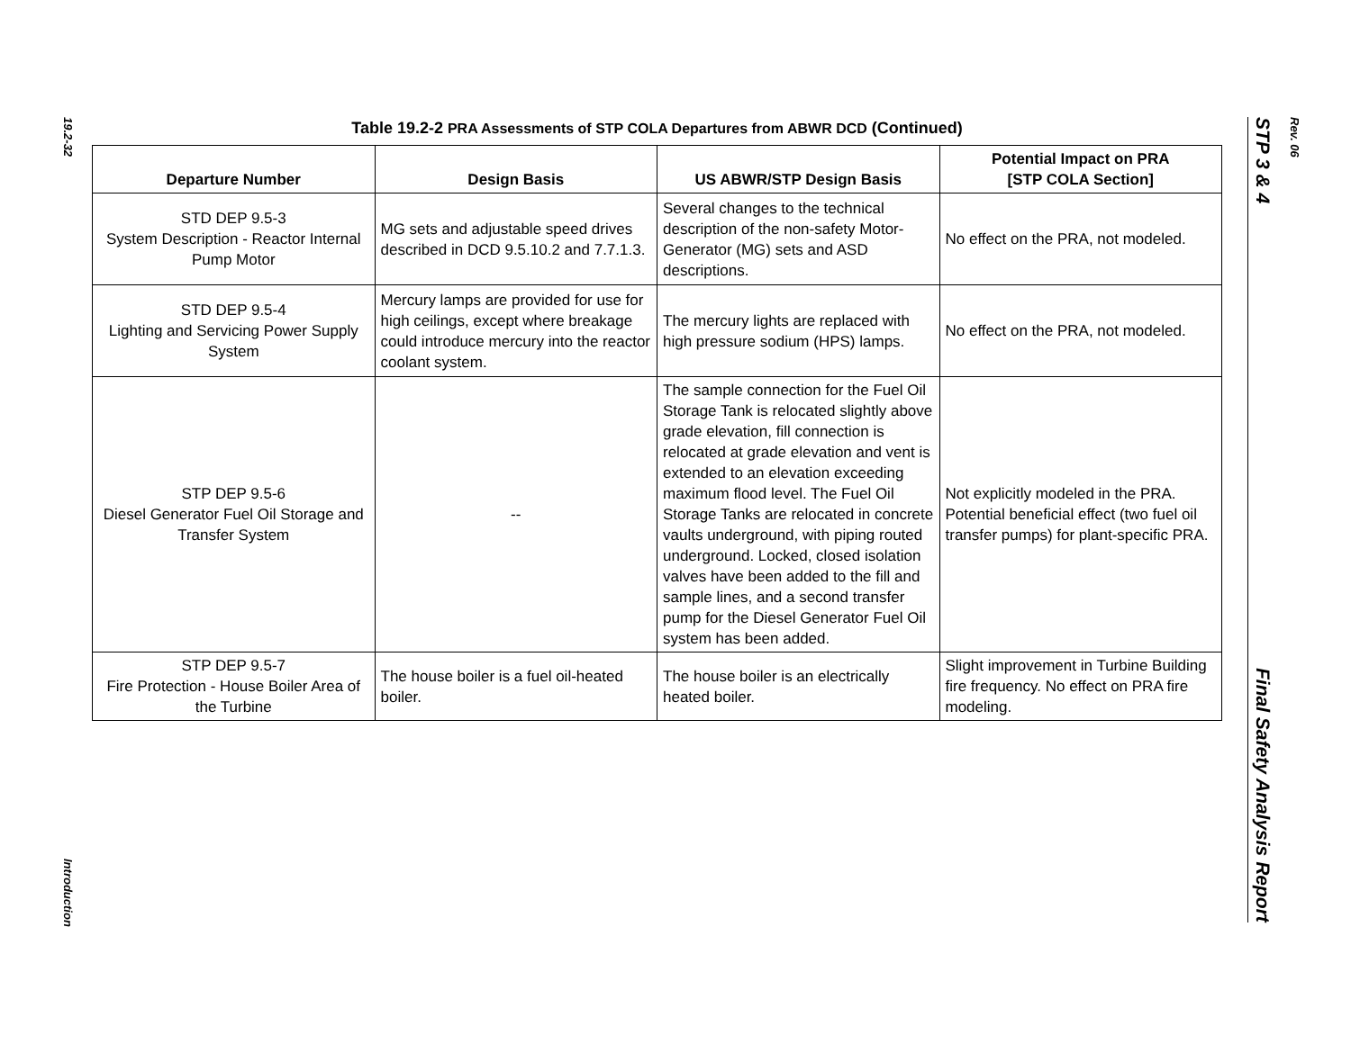19.2-32
Introduction
Table 19.2-2 PRA Assessments of STP COLA Departures from ABWR DCD (Continued)
| Departure Number | Design Basis | US ABWR/STP Design Basis | Potential Impact on PRA [STP COLA Section] |
| --- | --- | --- | --- |
| STD DEP 9.5-3 System Description - Reactor Internal Pump Motor | MG sets and adjustable speed drives described in DCD 9.5.10.2 and 7.7.1.3. | Several changes to the technical description of the non-safety Motor-Generator (MG) sets and ASD descriptions. | No effect on the PRA, not modeled. |
| STD DEP 9.5-4 Lighting and Servicing Power Supply System | Mercury lamps are provided for use for high ceilings, except where breakage could introduce mercury into the reactor coolant system. | The mercury lights are replaced with high pressure sodium (HPS) lamps. | No effect on the PRA, not modeled. |
| STP DEP 9.5-6 Diesel Generator Fuel Oil Storage and Transfer System | -- | The sample connection for the Fuel Oil Storage Tank is relocated slightly above grade elevation, fill connection is relocated at grade elevation and vent is extended to an elevation exceeding maximum flood level. The Fuel Oil Storage Tanks are relocated in concrete vaults underground, with piping routed underground. Locked, closed isolation valves have been added to the fill and sample lines, and a second transfer pump for the Diesel Generator Fuel Oil system has been added. | Not explicitly modeled in the PRA. Potential beneficial effect (two fuel oil transfer pumps) for plant-specific PRA. |
| STP DEP 9.5-7 Fire Protection - House Boiler Area of the Turbine | The house boiler is a fuel oil-heated boiler. | The house boiler is an electrically heated boiler. | Slight improvement in Turbine Building fire frequency. No effect on PRA fire modeling. |
STP 3 & 4 Final Safety Analysis Report
Rev. 06